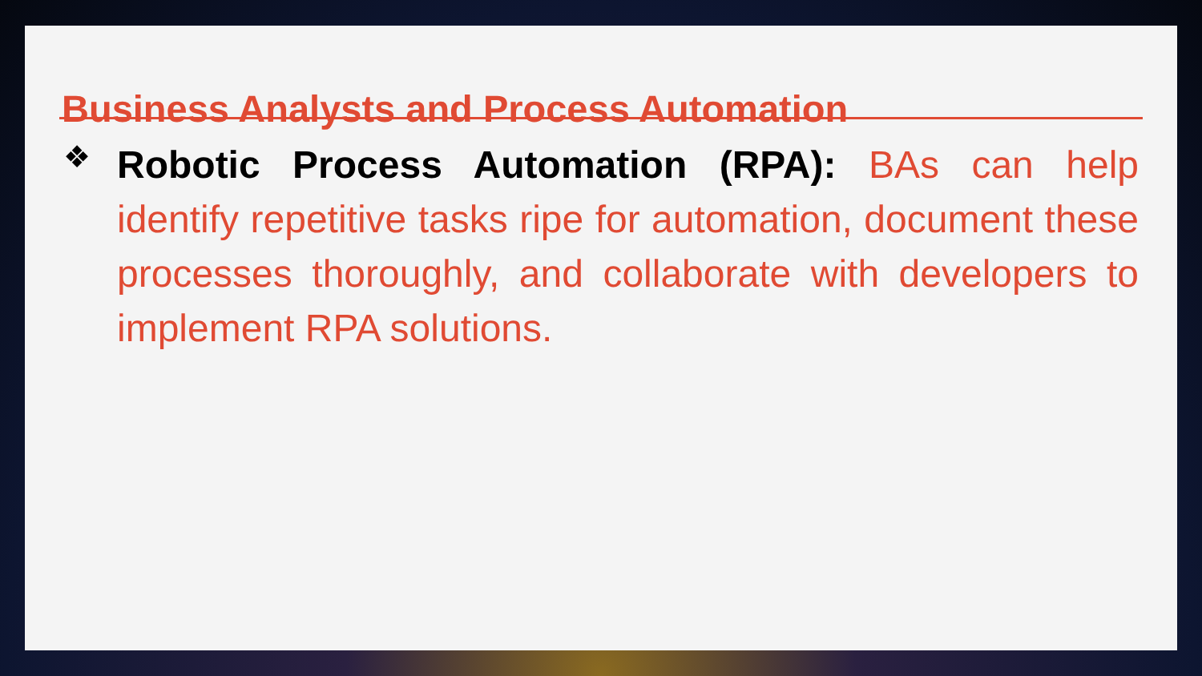Business Analysts and Process Automation
❖
Robotic Process Automation (RPA): BAs can help identify repetitive tasks ripe for automation, document these processes thoroughly, and collaborate with developers to implement RPA solutions.